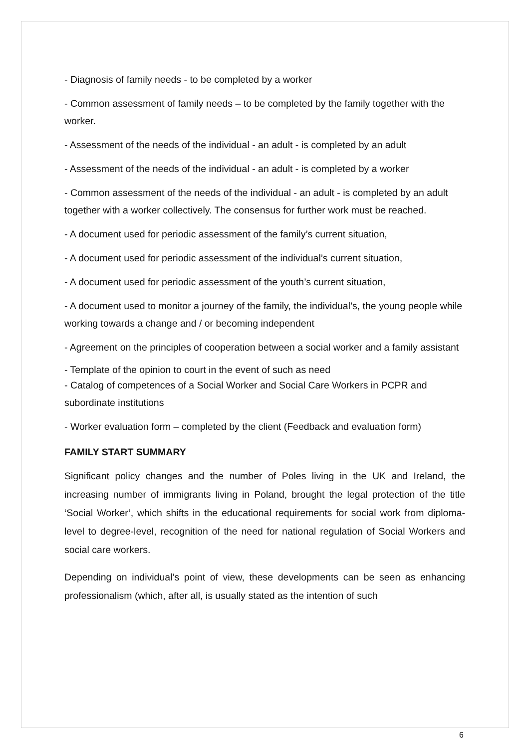- Diagnosis of family needs - to be completed by a worker
- Common assessment of family needs – to be completed by the family together with the worker.
- Assessment of the needs of the individual - an adult - is completed by an adult
- Assessment of the needs of the individual - an adult - is completed by a worker
- Common assessment of the needs of the individual - an adult - is completed by an adult together with a worker collectively. The consensus for further work must be reached.
- A document used for periodic assessment of the family’s current situation,
- A document used for periodic assessment of the individual’s current situation,
- A document used for periodic assessment of the youth’s current situation,
- A document used to monitor a journey of the family, the individual’s, the young people while working towards a change and / or becoming independent
- Agreement on the principles of cooperation between a social worker and a family assistant
- Template of the opinion to court in the event of such as need
- Catalog of competences of a Social Worker and Social Care Workers in PCPR and subordinate institutions
- Worker evaluation form – completed by the client (Feedback and evaluation form)
FAMILY START SUMMARY
Significant policy changes and the number of Poles living in the UK and Ireland, the increasing number of immigrants living in Poland, brought the legal protection of the title ‘Social Worker’, which shifts in the educational requirements for social work from diploma-level to degree-level, recognition of the need for national regulation of Social Workers and social care workers.
Depending on individual’s point of view, these developments can be seen as enhancing professionalism (which, after all, is usually stated as the intention of such
6